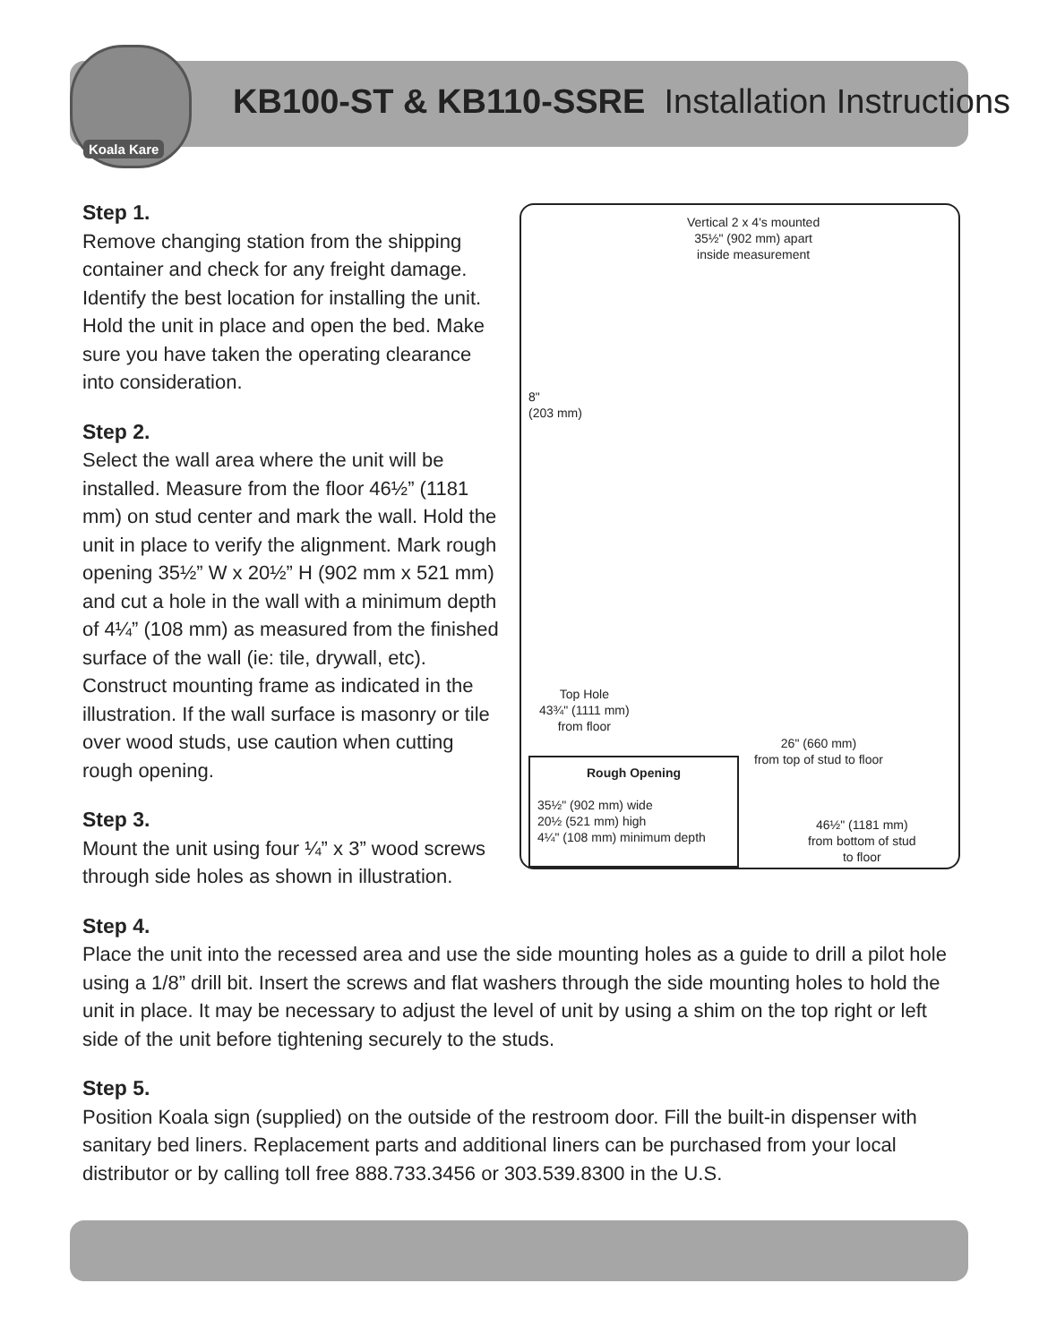Koala Kare
KB100-ST & KB110-SSRE Installation Instructions
Vertical 2 x 4's mounted
35½" (902 mm) apart
inside measurement
8"
(203 mm)
Top Hole
43¾" (1111 mm)
from floor
26" (660 mm)
from top of stud to floor
Rough Opening
35½" (902 mm) wide
20½ (521 mm) high
4¼" (108 mm) minimum depth
46½" (1181 mm)
from bottom of stud
to floor
Step 1.
Remove changing station from the shipping container and check for any freight damage. Identify the best location for installing the unit. Hold the unit in place and open the bed. Make sure you have taken the operating clearance into consideration.
Step 2.
Select the wall area where the unit will be installed. Measure from the floor 46½” (1181 mm) on stud center and mark the wall. Hold the unit in place to verify the alignment. Mark rough opening 35½” W x 20½” H (902 mm x 521 mm) and cut a hole in the wall with a minimum depth of 4¼” (108 mm) as measured from the finished surface of the wall (ie: tile, drywall, etc). Construct mounting frame as indicated in the illustration. If the wall surface is masonry or tile over wood studs, use caution when cutting rough opening.
Step 3.
Mount the unit using four ¼” x 3” wood screws through side holes as shown in illustration.
Step 4.
Place the unit into the recessed area and use the side mounting holes as a guide to drill a pilot hole using a 1/8” drill bit. Insert the screws and flat washers through the side mounting holes to hold the unit in place. It may be necessary to adjust the level of unit by using a shim on the top right or left side of the unit before tightening securely to the studs.
Step 5.
Position Koala sign (supplied) on the outside of the restroom door. Fill the built-in dispenser with sanitary bed liners. Replacement parts and additional liners can be purchased from your local distributor or by calling toll free 888.733.3456 or 303.539.8300 in the U.S.